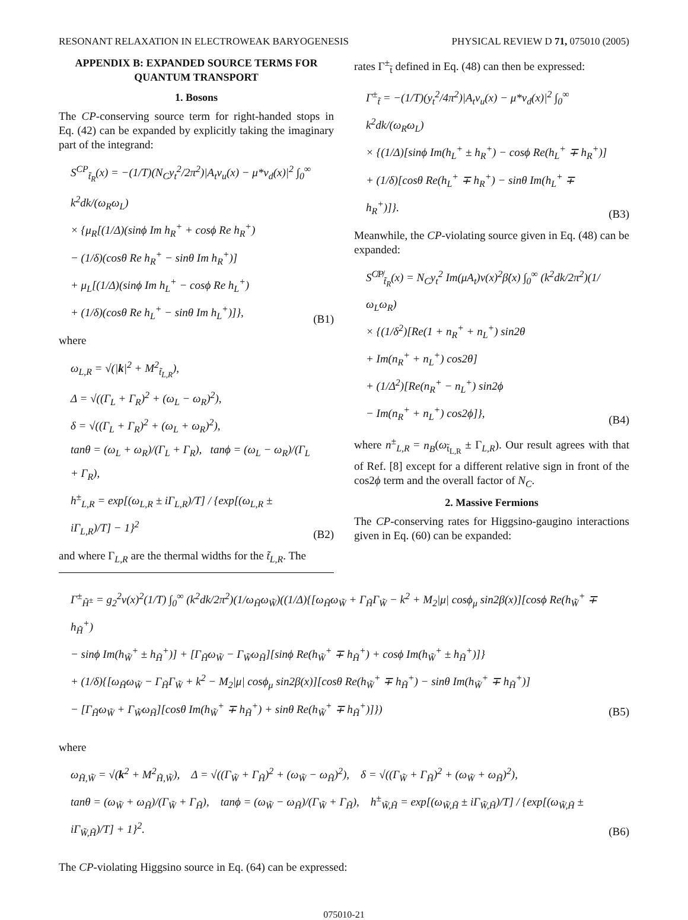RESONANT RELAXATION IN ELECTROWEAK BARYOGENESIS PHYSICAL REVIEW D 71, 075010 (2005)
APPENDIX B: EXPANDED SOURCE TERMS FOR QUANTUM TRANSPORT
1. Bosons
The CP-conserving source term for right-handed stops in Eq. (42) can be expanded by explicitly taking the imaginary part of the integrand:
S<sup>CP</sup><sub>t̃<sub>R</sub></sub>(x) = −(1/T)(N<sub>C</sub>y<sub>t</sub><sup>2</sup>/2π<sup>2</sup>)|A<sub>t</sub>v<sub>u</sub>(x) − μ*v<sub>d</sub>(x)|<sup>2</sup> ∫<sub>0</sub><sup>∞</sup> k<sup>2</sup>dk/(ω<sub>R</sub>ω<sub>L</sub>)
× {μ<sub>R</sub>[(1/Δ)(sinϕ Im h<sub>R</sub><sup>+</sup> + cosϕ Re h<sub>R</sub><sup>+</sup>)
− (1/δ)(cosθ Re h<sub>R</sub><sup>+</sup> − sinθ Im h<sub>R</sub><sup>+</sup>)]
+ μ<sub>L</sub>[(1/Δ)(sinϕ Im h<sub>L</sub><sup>+</sup> − cosϕ Re h<sub>L</sub><sup>+</sup>)
+ (1/δ)(cosθ Re h<sub>L</sub><sup>+</sup> − sinθ Im h<sub>L</sub><sup>+</sup>)]},
(B1)
where
ω<sub>L,R</sub> = √(|k|<sup>2</sup> + M<sup>2</sup><sub>t̃<sub>L,R</sub></sub>),
Δ = √((Γ<sub>L</sub> + Γ<sub>R</sub>)<sup>2</sup> + (ω<sub>L</sub> − ω<sub>R</sub>)<sup>2</sup>),
δ = √((Γ<sub>L</sub> + Γ<sub>R</sub>)<sup>2</sup> + (ω<sub>L</sub> + ω<sub>R</sub>)<sup>2</sup>),
tanθ = (ω<sub>L</sub> + ω<sub>R</sub>)/(Γ<sub>L</sub> + Γ<sub>R</sub>), tanϕ = (ω<sub>L</sub> − ω<sub>R</sub>)/(Γ<sub>L</sub> + Γ<sub>R</sub>),
h<sup>±</sup><sub>L,R</sub> = exp[(ω<sub>L,R</sub> ± iΓ<sub>L,R</sub>)/T] / {exp[(ω<sub>L,R</sub> ± iΓ<sub>L,R</sub>)/T] − 1}<sup>2</sup>
(B2)
and where Γ<sub>L,R</sub> are the thermal widths for the t̃<sub>L,R</sub>. The
rates Γ<sup>±</sup><sub>t̃</sub> defined in Eq. (48) can then be expressed:
Γ<sup>±</sup><sub>t̃</sub> = −(1/T)(y<sub>t</sub><sup>2</sup>/4π<sup>2</sup>)|A<sub>t</sub>v<sub>u</sub>(x) − μ*v<sub>d</sub>(x)|<sup>2</sup> ∫<sub>0</sub><sup>∞</sup> k<sup>2</sup>dk/(ω<sub>R</sub>ω<sub>L</sub>)
× {(1/Δ)[sinϕ Im(h<sub>L</sub><sup>+</sup> ± h<sub>R</sub><sup>+</sup>) − cosϕ Re(h<sub>L</sub><sup>+</sup> ∓ h<sub>R</sub><sup>+</sup>)]
+ (1/δ)[cosθ Re(h<sub>L</sub><sup>+</sup> ∓ h<sub>R</sub><sup>+</sup>) − sinθ Im(h<sub>L</sub><sup>+</sup> ∓ h<sub>R</sub><sup>+</sup>)]}.
(B3)
Meanwhile, the CP-violating source given in Eq. (48) can be expanded:
S<sup>C̸P̸</sup><sub>t̃<sub>R</sub></sub>(x) = N<sub>C</sub>y<sub>t</sub><sup>2</sup> Im(μA<sub>t</sub>)v(x)<sup>2</sup>β̇(x) ∫<sub>0</sub><sup>∞</sup> (k<sup>2</sup>dk/2π<sup>2</sup>)(1/ω<sub>L</sub>ω<sub>R</sub>)
× {(1/δ<sup>2</sup>)[Re(1 + n<sub>R</sub><sup>+</sup> + n<sub>L</sub><sup>+</sup>) sin2θ
+ Im(n<sub>R</sub><sup>+</sup> + n<sub>L</sub><sup>+</sup>) cos2θ]
+ (1/Δ<sup>2</sup>)[Re(n<sub>R</sub><sup>+</sup> − n<sub>L</sub><sup>+</sup>) sin2ϕ
− Im(n<sub>R</sub><sup>+</sup> + n<sub>L</sub><sup>+</sup>) cos2ϕ]},
(B4)
where n<sup>±</sup><sub>L,R</sub> = n<sub>B</sub>(ω<sub>t̃<sub>L,R</sub></sub> ± Γ<sub>L,R</sub>). Our result agrees with that of Ref. [8] except for a different relative sign in front of the cos2ϕ term and the overall factor of N<sub>C</sub>.
2. Massive Fermions
The CP-conserving rates for Higgsino-gaugino interactions given in Eq. (60) can be expanded:
Γ<sup>±</sup><sub>H̃<sup>±</sup></sub> = g<sub>2</sub><sup>2</sup>v(x)<sup>2</sup>(1/T) ∫<sub>0</sub><sup>∞</sup> (k<sup>2</sup>dk/2π<sup>2</sup>)(1/ω<sub>H̃</sub>ω<sub>W̃</sub>)((1/Δ){[ω<sub>H̃</sub>ω<sub>W̃</sub> + Γ<sub>H̃</sub>Γ<sub>W̃</sub> − k<sup>2</sup> + M<sub>2</sub>|μ| cosϕ<sub>μ</sub> sin2β(x)][cosϕ Re(h<sub>W̃</sub><sup>+</sup> ∓ h<sub>H̃</sub><sup>+</sup>)
− sinϕ Im(h<sub>W̃</sub><sup>+</sup> ± h<sub>H̃</sub><sup>+</sup>)] + [Γ<sub>H̃</sub>ω<sub>W̃</sub> − Γ<sub>W̃</sub>ω<sub>H̃</sub>][sinϕ Re(h<sub>W̃</sub><sup>+</sup> ∓ h<sub>H̃</sub><sup>+</sup>) + cosϕ Im(h<sub>W̃</sub><sup>+</sup> ± h<sub>H̃</sub><sup>+</sup>)]}
+ (1/δ){[ω<sub>H̃</sub>ω<sub>W̃</sub> − Γ<sub>H̃</sub>Γ<sub>W̃</sub> + k<sup>2</sup> − M<sub>2</sub>|μ| cosϕ<sub>μ</sub> sin2β(x)][cosθ Re(h<sub>W̃</sub><sup>+</sup> ∓ h<sub>H̃</sub><sup>+</sup>) − sinθ Im(h<sub>W̃</sub><sup>+</sup> ∓ h<sub>H̃</sub><sup>+</sup>)]
− [Γ<sub>H̃</sub>ω<sub>W̃</sub> + Γ<sub>W̃</sub>ω<sub>H̃</sub>][cosθ Im(h<sub>W̃</sub><sup>+</sup> ∓ h<sub>H̃</sub><sup>+</sup>) + sinθ Re(h<sub>W̃</sub><sup>+</sup> ∓ h<sub>H̃</sub><sup>+</sup>)]})
(B5)
where
ω<sub>H̃,W̃</sub> = √(k<sup>2</sup> + M<sup>2</sup><sub>H̃,W̃</sub>), Δ = √((Γ<sub>W̃</sub> + Γ<sub>H̃</sub>)<sup>2</sup> + (ω<sub>W̃</sub> − ω<sub>H̃</sub>)<sup>2</sup>), δ = √((Γ<sub>W̃</sub> + Γ<sub>H̃</sub>)<sup>2</sup> + (ω<sub>W̃</sub> + ω<sub>H̃</sub>)<sup>2</sup>),
tanθ = (ω<sub>W̃</sub> + ω<sub>H̃</sub>)/(Γ<sub>W̃</sub> + Γ<sub>H̃</sub>), tanϕ = (ω<sub>W̃</sub> − ω<sub>H̃</sub>)/(Γ<sub>W̃</sub> + Γ<sub>H̃</sub>), h<sup>±</sup><sub>W̃,H̃</sub> = exp[(ω<sub>W̃,H̃</sub> ± iΓ<sub>W̃,H̃</sub>)/T] / {exp[(ω<sub>W̃,H̃</sub> ± iΓ<sub>W̃,H̃</sub>)/T] + 1}<sup>2</sup>.
(B6)
The CP-violating Higgsino source in Eq. (64) can be expressed:
075010-21